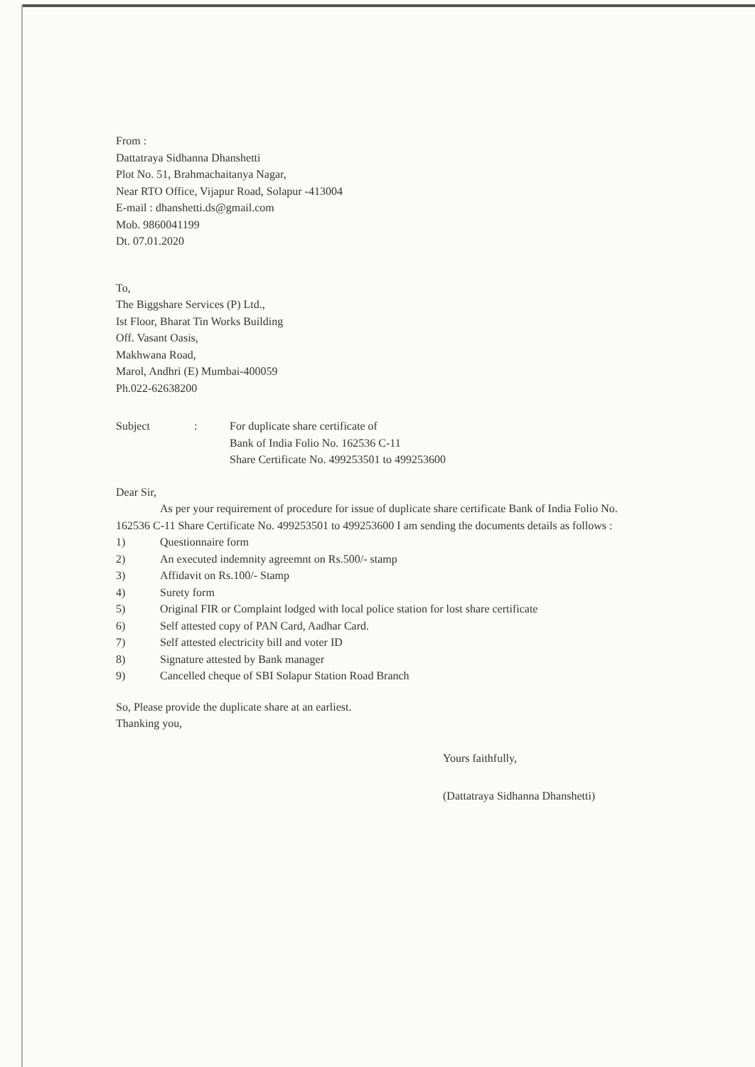From :
Dattatraya Sidhanna Dhanshetti
Plot No. 51, Brahmachaitanya Nagar,
Near RTO Office, Vijapur Road, Solapur -413004
E-mail : dhanshetti.ds@gmail.com
Mob. 9860041199
Dt. 07.01.2020
To,
The Biggshare Services (P) Ltd.,
Ist Floor, Bharat Tin Works Building
Off. Vasant Oasis,
Makhwana Road,
Marol, Andhri (E) Mumbai-400059
Ph.022-62638200
Subject : For duplicate share certificate of
Bank of India Folio No. 162536 C-11
Share Certificate No. 499253501 to 499253600
Dear Sir,
As per your requirement of procedure for issue of duplicate share certificate Bank of India Folio No. 162536 C-11 Share Certificate No. 499253501 to 499253600 I am sending the documents details as follows :
1) Questionnaire form
2) An executed indemnity agreemnt on Rs.500/- stamp
3) Affidavit on Rs.100/- Stamp
4) Surety form
5) Original FIR or Complaint lodged with local police station for lost share certificate
6) Self attested copy of PAN Card, Aadhar Card.
7) Self attested electricity bill and voter ID
8) Signature attested by Bank manager
9) Cancelled cheque of SBI Solapur Station Road Branch
So, Please provide the duplicate share at an earliest.
Thanking you,
Yours faithfully,
(Dattatraya Sidhanna Dhanshetti)